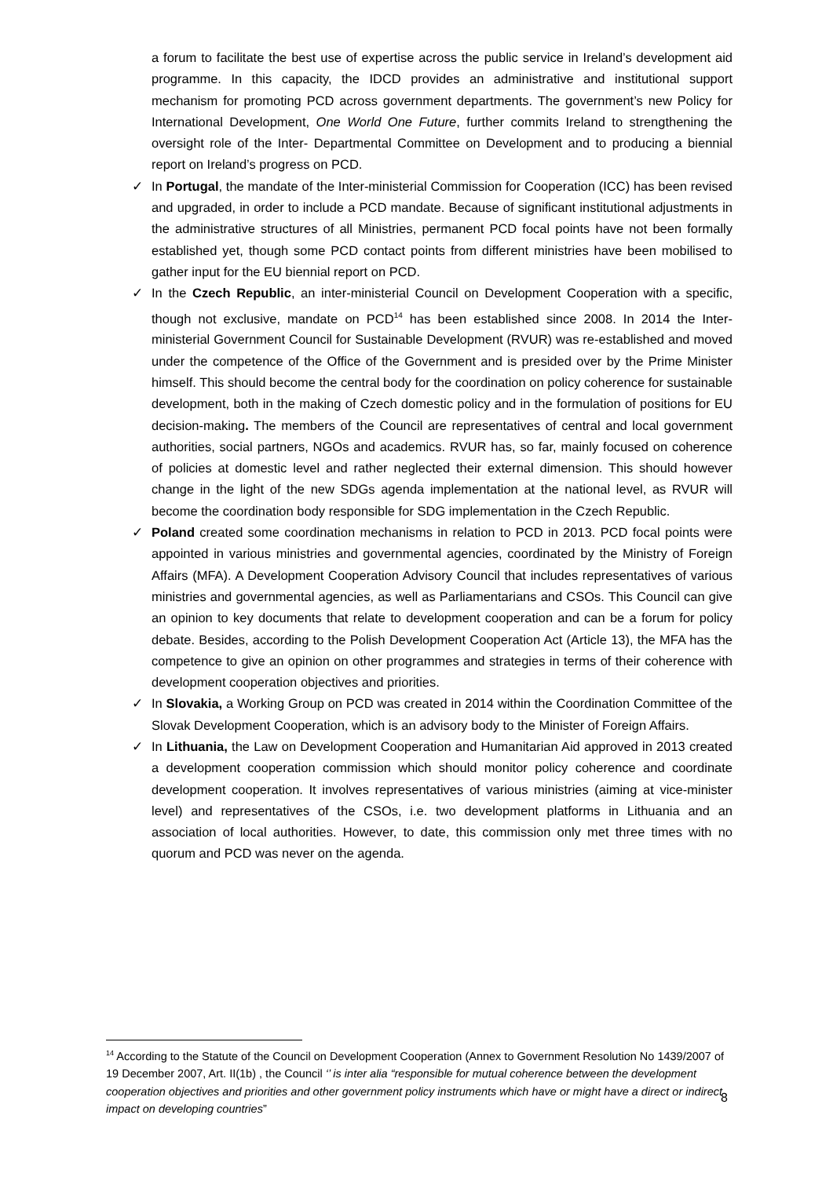a forum to facilitate the best use of expertise across the public service in Ireland’s development aid programme. In this capacity, the IDCD provides an administrative and institutional support mechanism for promoting PCD across government departments. The government’s new Policy for International Development, One World One Future, further commits Ireland to strengthening the oversight role of the Inter- Departmental Committee on Development and to producing a biennial report on Ireland’s progress on PCD.
✓ In Portugal, the mandate of the Inter-ministerial Commission for Cooperation (ICC) has been revised and upgraded, in order to include a PCD mandate. Because of significant institutional adjustments in the administrative structures of all Ministries, permanent PCD focal points have not been formally established yet, though some PCD contact points from different ministries have been mobilised to gather input for the EU biennial report on PCD.
✓ In the Czech Republic, an inter-ministerial Council on Development Cooperation with a specific, though not exclusive, mandate on PCD<sup>14</sup> has been established since 2008. In 2014 the Inter-ministerial Government Council for Sustainable Development (RVUR) was re-established and moved under the competence of the Office of the Government and is presided over by the Prime Minister himself. This should become the central body for the coordination on policy coherence for sustainable development, both in the making of Czech domestic policy and in the formulation of positions for EU decision-making. The members of the Council are representatives of central and local government authorities, social partners, NGOs and academics. RVUR has, so far, mainly focused on coherence of policies at domestic level and rather neglected their external dimension. This should however change in the light of the new SDGs agenda implementation at the national level, as RVUR will become the coordination body responsible for SDG implementation in the Czech Republic.
✓ Poland created some coordination mechanisms in relation to PCD in 2013. PCD focal points were appointed in various ministries and governmental agencies, coordinated by the Ministry of Foreign Affairs (MFA). A Development Cooperation Advisory Council that includes representatives of various ministries and governmental agencies, as well as Parliamentarians and CSOs. This Council can give an opinion to key documents that relate to development cooperation and can be a forum for policy debate. Besides, according to the Polish Development Cooperation Act (Article 13), the MFA has the competence to give an opinion on other programmes and strategies in terms of their coherence with development cooperation objectives and priorities.
✓ In Slovakia, a Working Group on PCD was created in 2014 within the Coordination Committee of the Slovak Development Cooperation, which is an advisory body to the Minister of Foreign Affairs.
✓ In Lithuania, the Law on Development Cooperation and Humanitarian Aid approved in 2013 created a development cooperation commission which should monitor policy coherence and coordinate development cooperation. It involves representatives of various ministries (aiming at vice-minister level) and representatives of the CSOs, i.e. two development platforms in Lithuania and an association of local authorities. However, to date, this commission only met three times with no quorum and PCD was never on the agenda.
<sup>14</sup> According to the Statute of the Council on Development Cooperation (Annex to Government Resolution No 1439/2007 of 19 December 2007, Art. II(1b) , the Council ‘’ is inter alia “responsible for mutual coherence between the development cooperation objectives and priorities and other government policy instruments which have or might have a direct or indirect impact on developing countries”
8